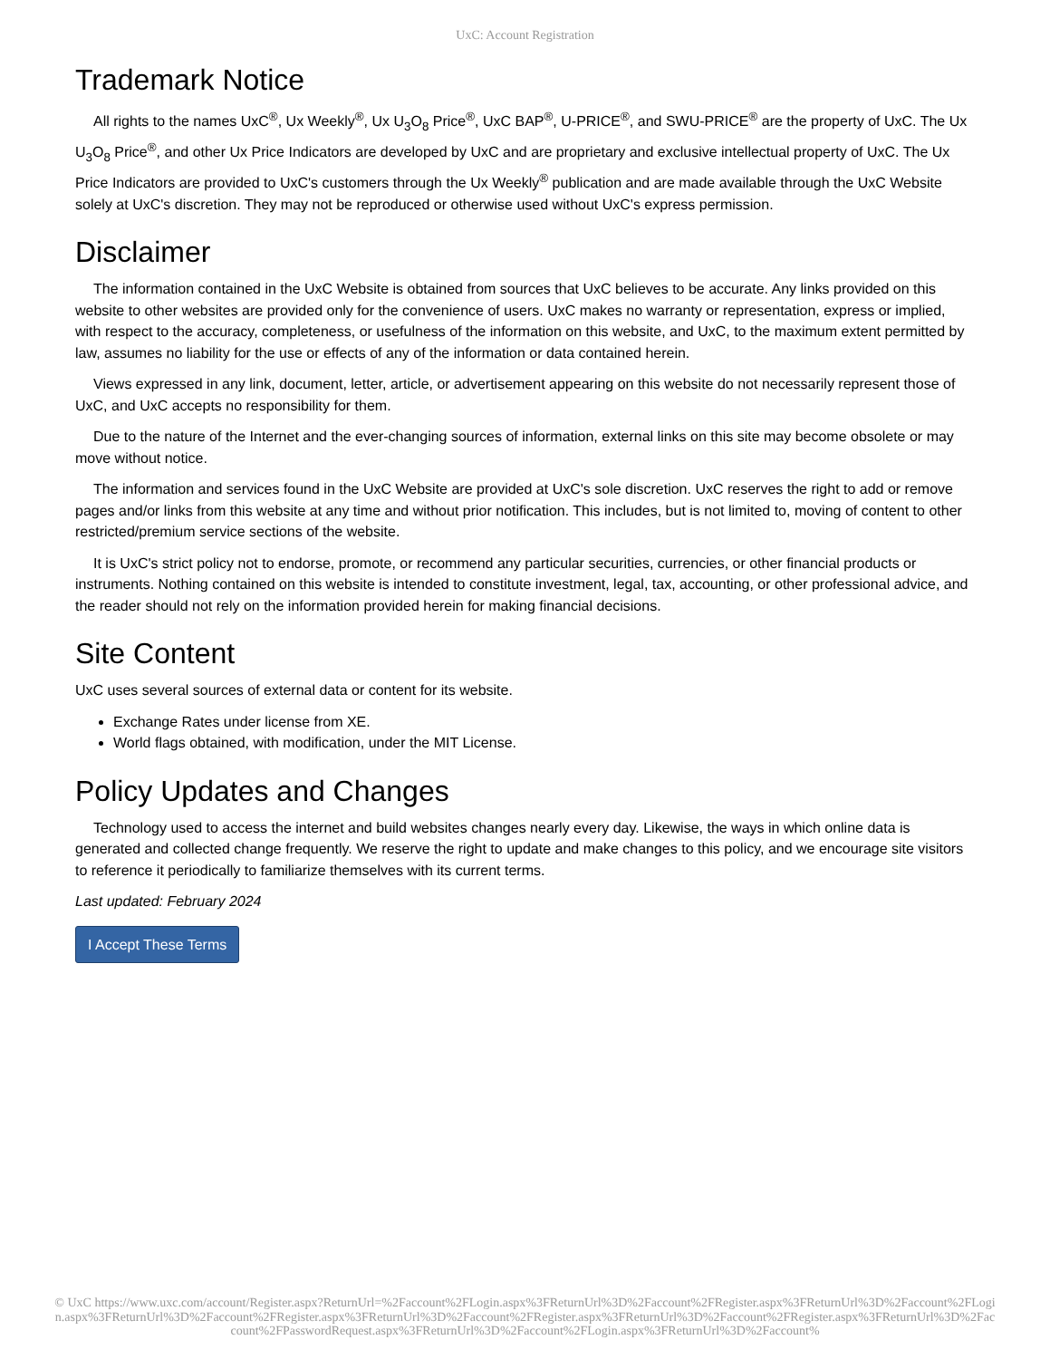UxC: Account Registration
Trademark Notice
All rights to the names UxC<sup>®</sup>, Ux Weekly<sup>®</sup>, Ux U<sub>3</sub>O<sub>8</sub> Price<sup>®</sup>, UxC BAP<sup>®</sup>, U-PRICE<sup>®</sup>, and SWU-PRICE<sup>®</sup> are the property of UxC. The Ux U<sub>3</sub>O<sub>8</sub> Price<sup>®</sup>, and other Ux Price Indicators are developed by UxC and are proprietary and exclusive intellectual property of UxC. The Ux Price Indicators are provided to UxC's customers through the Ux Weekly<sup>®</sup> publication and are made available through the UxC Website solely at UxC's discretion. They may not be reproduced or otherwise used without UxC's express permission.
Disclaimer
The information contained in the UxC Website is obtained from sources that UxC believes to be accurate. Any links provided on this website to other websites are provided only for the convenience of users. UxC makes no warranty or representation, express or implied, with respect to the accuracy, completeness, or usefulness of the information on this website, and UxC, to the maximum extent permitted by law, assumes no liability for the use or effects of any of the information or data contained herein.
Views expressed in any link, document, letter, article, or advertisement appearing on this website do not necessarily represent those of UxC, and UxC accepts no responsibility for them.
Due to the nature of the Internet and the ever-changing sources of information, external links on this site may become obsolete or may move without notice.
The information and services found in the UxC Website are provided at UxC's sole discretion. UxC reserves the right to add or remove pages and/or links from this website at any time and without prior notification. This includes, but is not limited to, moving of content to other restricted/premium service sections of the website.
It is UxC's strict policy not to endorse, promote, or recommend any particular securities, currencies, or other financial products or instruments. Nothing contained on this website is intended to constitute investment, legal, tax, accounting, or other professional advice, and the reader should not rely on the information provided herein for making financial decisions.
Site Content
UxC uses several sources of external data or content for its website.
Exchange Rates under license from XE.
World flags obtained, with modification, under the MIT License.
Policy Updates and Changes
Technology used to access the internet and build websites changes nearly every day. Likewise, the ways in which online data is generated and collected change frequently. We reserve the right to update and make changes to this policy, and we encourage site visitors to reference it periodically to familiarize themselves with its current terms.
Last updated: February 2024
I Accept These Terms
© UxC https://www.uxc.com/account/Register.aspx?ReturnUrl=%2Faccount%2FLogin.aspx%3FReturnUrl%3D%2Faccount%2FRegister.aspx%3FReturnUrl%3D%2Faccount%2FLogin.aspx%3FReturnUrl%3D%2Faccount%2FRegister.aspx%3FReturnUrl%3D%2Faccount%2FRegister.aspx%3FReturnUrl%3D%2Faccount%2FRegister.aspx%3FReturnUrl%3D%2Faccount%2FPasswordRequest.aspx%3FReturnUrl%3D%2Faccount%2FLogin.aspx%3FReturnUrl%3D%2Faccount%